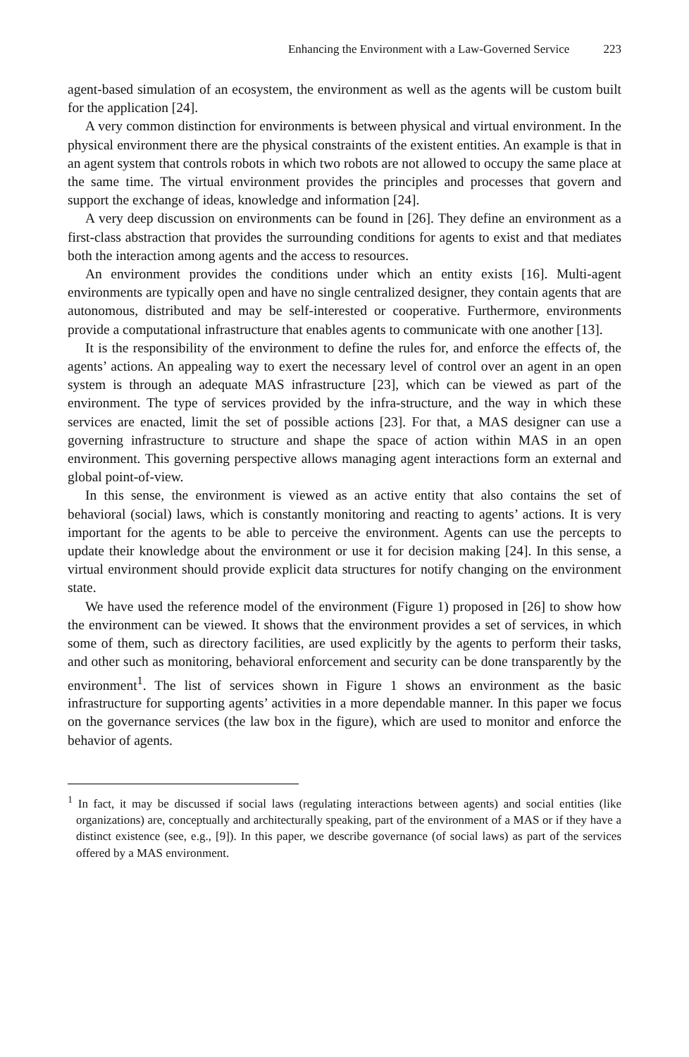Enhancing the Environment with a Law-Governed Service 223
agent-based simulation of an ecosystem, the environment as well as the agents will be custom built for the application [24].
A very common distinction for environments is between physical and virtual environment. In the physical environment there are the physical constraints of the existent entities. An example is that in an agent system that controls robots in which two robots are not allowed to occupy the same place at the same time. The virtual environment provides the principles and processes that govern and support the exchange of ideas, knowledge and information [24].
A very deep discussion on environments can be found in [26]. They define an environment as a first-class abstraction that provides the surrounding conditions for agents to exist and that mediates both the interaction among agents and the access to resources.
An environment provides the conditions under which an entity exists [16]. Multi-agent environments are typically open and have no single centralized designer, they contain agents that are autonomous, distributed and may be self-interested or cooperative. Furthermore, environments provide a computational infrastructure that enables agents to communicate with one another [13].
It is the responsibility of the environment to define the rules for, and enforce the effects of, the agents’ actions. An appealing way to exert the necessary level of control over an agent in an open system is through an adequate MAS infrastructure [23], which can be viewed as part of the environment. The type of services provided by the infra-structure, and the way in which these services are enacted, limit the set of possible actions [23]. For that, a MAS designer can use a governing infrastructure to structure and shape the space of action within MAS in an open environment. This governing perspective allows managing agent interactions form an external and global point-of-view.
In this sense, the environment is viewed as an active entity that also contains the set of behavioral (social) laws, which is constantly monitoring and reacting to agents’ actions. It is very important for the agents to be able to perceive the environment. Agents can use the percepts to update their knowledge about the environment or use it for decision making [24]. In this sense, a virtual environment should provide explicit data structures for notify changing on the environment state.
We have used the reference model of the environment (Figure 1) proposed in [26] to show how the environment can be viewed. It shows that the environment provides a set of services, in which some of them, such as directory facilities, are used explicitly by the agents to perform their tasks, and other such as monitoring, behavioral enforcement and security can be done transparently by the environment<sup>1</sup>. The list of services shown in Figure 1 shows an environment as the basic infrastructure for supporting agents’ activities in a more dependable manner. In this paper we focus on the governance services (the law box in the figure), which are used to monitor and enforce the behavior of agents.
<sup>1</sup> In fact, it may be discussed if social laws (regulating interactions between agents) and social entities (like organizations) are, conceptually and architecturally speaking, part of the environment of a MAS or if they have a distinct existence (see, e.g., [9]). In this paper, we describe governance (of social laws) as part of the services offered by a MAS environment.